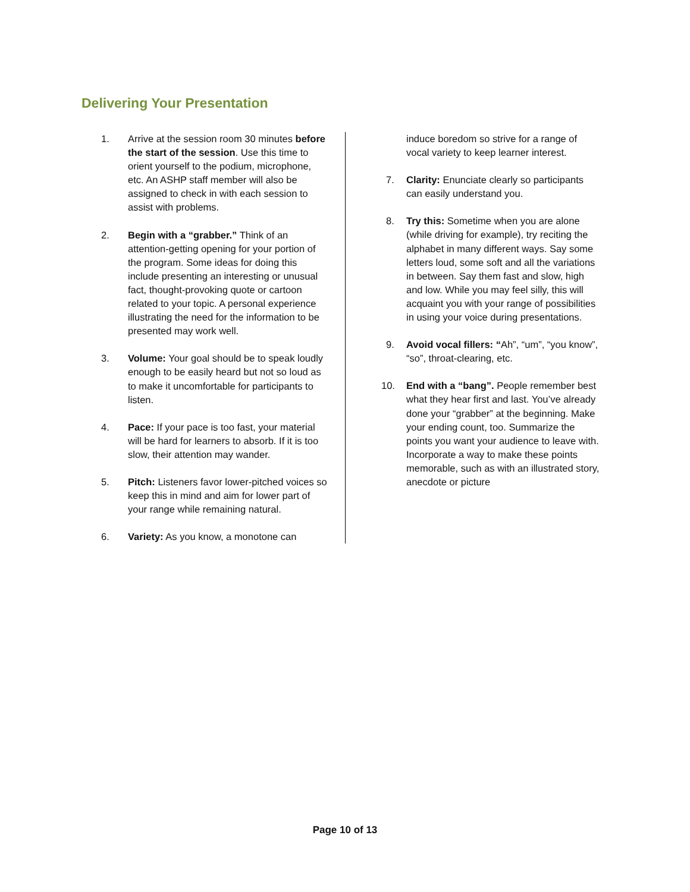Delivering Your Presentation
1. Arrive at the session room 30 minutes before the start of the session. Use this time to orient yourself to the podium, microphone, etc. An ASHP staff member will also be assigned to check in with each session to assist with problems.
2. Begin with a “grabber.” Think of an attention-getting opening for your portion of the program. Some ideas for doing this include presenting an interesting or unusual fact, thought-provoking quote or cartoon related to your topic. A personal experience illustrating the need for the information to be presented may work well.
3. Volume: Your goal should be to speak loudly enough to be easily heard but not so loud as to make it uncomfortable for participants to listen.
4. Pace: If your pace is too fast, your material will be hard for learners to absorb. If it is too slow, their attention may wander.
5. Pitch: Listeners favor lower-pitched voices so keep this in mind and aim for lower part of your range while remaining natural.
6. Variety: As you know, a monotone can
induce boredom so strive for a range of vocal variety to keep learner interest.
7. Clarity: Enunciate clearly so participants can easily understand you.
8. Try this: Sometime when you are alone (while driving for example), try reciting the alphabet in many different ways. Say some letters loud, some soft and all the variations in between. Say them fast and slow, high and low. While you may feel silly, this will acquaint you with your range of possibilities in using your voice during presentations.
9. Avoid vocal fillers: “Ah”, “um”, “you know”, “so”, throat-clearing, etc.
10. End with a “bang”. People remember best what they hear first and last. You’ve already done your “grabber” at the beginning. Make your ending count, too. Summarize the points you want your audience to leave with. Incorporate a way to make these points memorable, such as with an illustrated story, anecdote or picture
Page 10 of 13